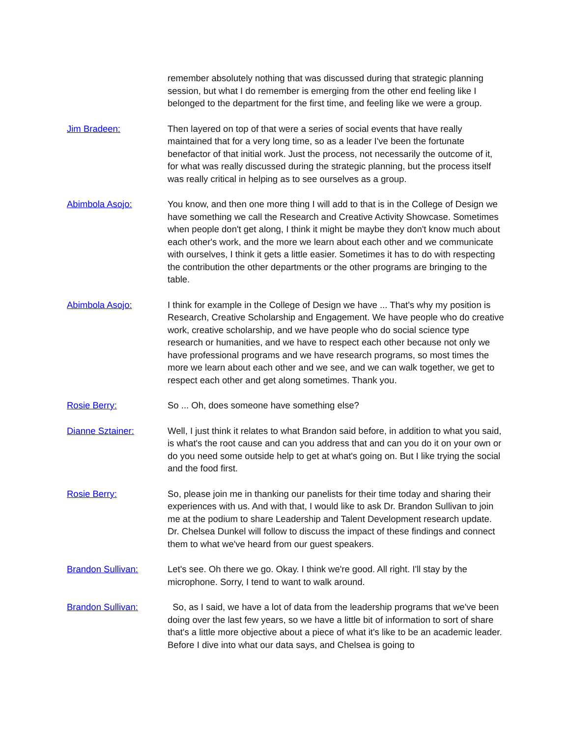remember absolutely nothing that was discussed during that strategic planning session, but what I do remember is emerging from the other end feeling like I belonged to the department for the first time, and feeling like we were a group.
Jim Bradeen: Then layered on top of that were a series of social events that have really maintained that for a very long time, so as a leader I've been the fortunate benefactor of that initial work. Just the process, not necessarily the outcome of it, for what was really discussed during the strategic planning, but the process itself was really critical in helping as to see ourselves as a group.
Abimbola Asojo: You know, and then one more thing I will add to that is in the College of Design we have something we call the Research and Creative Activity Showcase. Sometimes when people don't get along, I think it might be maybe they don't know much about each other's work, and the more we learn about each other and we communicate with ourselves, I think it gets a little easier. Sometimes it has to do with respecting the contribution the other departments or the other programs are bringing to the table.
Abimbola Asojo: I think for example in the College of Design we have ... That's why my position is Research, Creative Scholarship and Engagement. We have people who do creative work, creative scholarship, and we have people who do social science type research or humanities, and we have to respect each other because not only we have professional programs and we have research programs, so most times the more we learn about each other and we see, and we can walk together, we get to respect each other and get along sometimes. Thank you.
Rosie Berry: So ... Oh, does someone have something else?
Dianne Sztainer: Well, I just think it relates to what Brandon said before, in addition to what you said, is what's the root cause and can you address that and can you do it on your own or do you need some outside help to get at what's going on. But I like trying the social and the food first.
Rosie Berry: So, please join me in thanking our panelists for their time today and sharing their experiences with us. And with that, I would like to ask Dr. Brandon Sullivan to join me at the podium to share Leadership and Talent Development research update. Dr. Chelsea Dunkel will follow to discuss the impact of these findings and connect them to what we've heard from our guest speakers.
Brandon Sullivan: Let's see. Oh there we go. Okay. I think we're good. All right. I'll stay by the microphone. Sorry, I tend to want to walk around.
Brandon Sullivan: So, as I said, we have a lot of data from the leadership programs that we've been doing over the last few years, so we have a little bit of information to sort of share that's a little more objective about a piece of what it's like to be an academic leader. Before I dive into what our data says, and Chelsea is going to